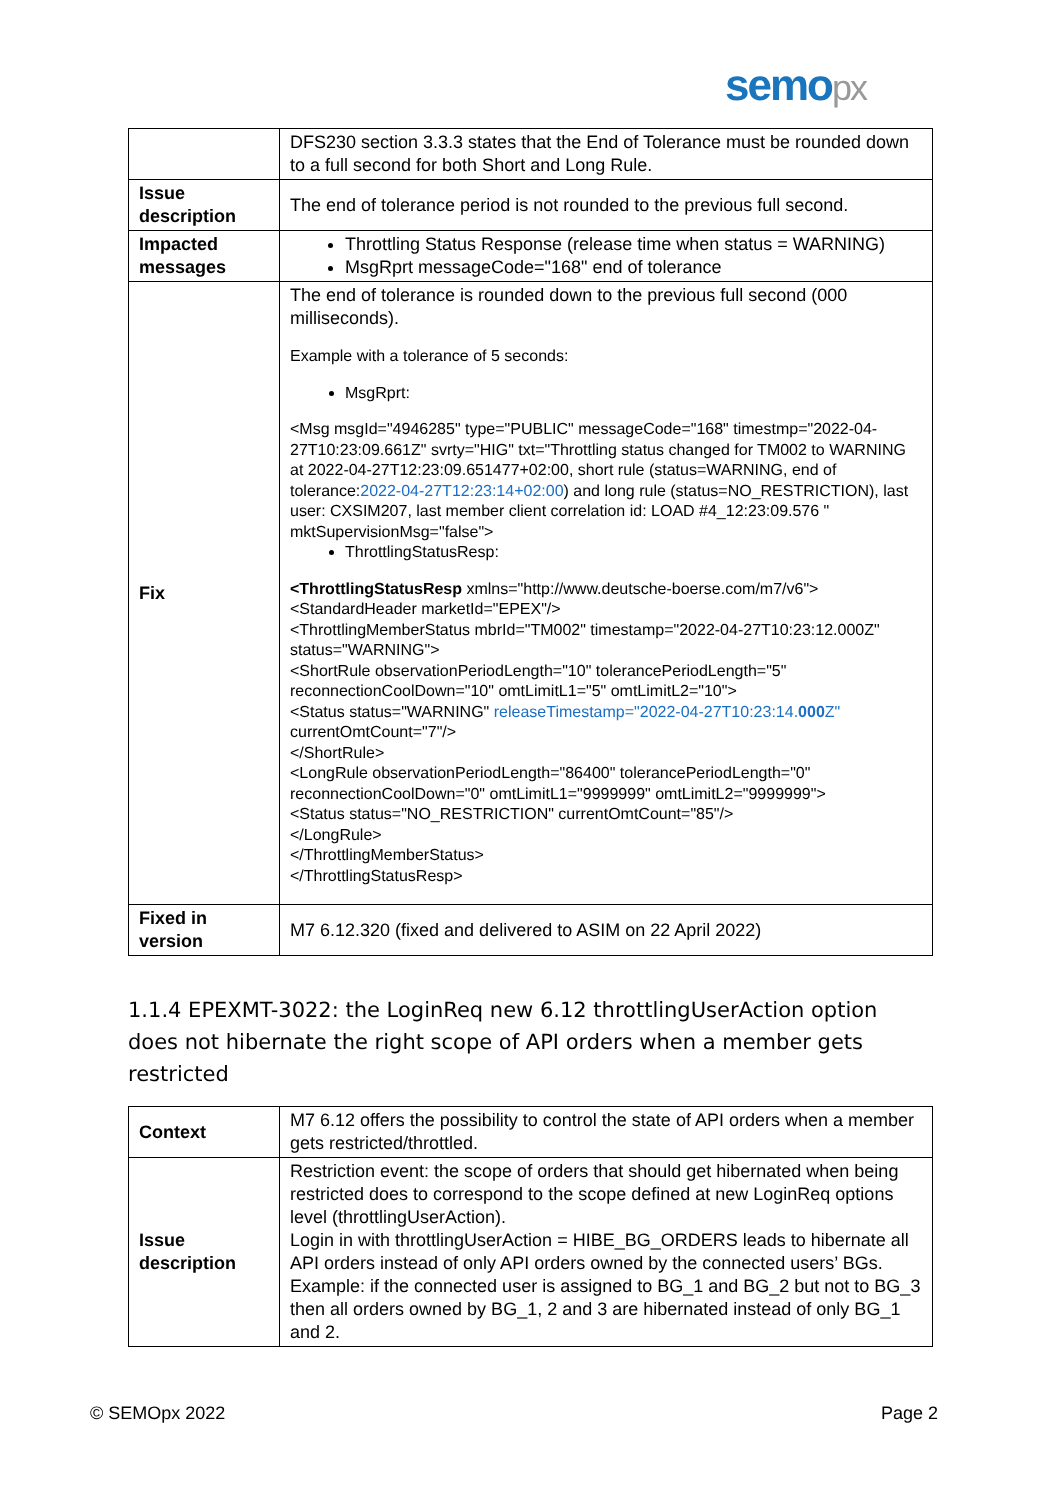semopx
| | DFS230 section 3.3.3 states that the End of Tolerance must be rounded down to a full second for both Short and Long Rule. |
| Issue description | The end of tolerance period is not rounded to the previous full second. |
| Impacted messages | Throttling Status Response (release time when status = WARNING) MsgRprt messageCode="168" end of tolerance |
| Fix | The end of tolerance is rounded down to the previous full second (000 milliseconds). Example with a tolerance of 5 seconds: MsgRprt: <Msg msgId="4946285" type="PUBLIC" messageCode="168" timestmp="2022-04- 27T10:23:09.661Z" svrty="HIG" txt="Throttling status changed for TM002 to WARNING at 2022-04-27T12:23:09.651477+02:00, short rule (status=WARNING, end of tolerance: 2022-04-27T12:23:14+02:00 ) and long rule (status=NO_RESTRICTION), last user: CXSIM207, last member client correlation id: LOAD #4_12:23:09.576 " mktSupervisionMsg="false"> ThrottlingStatusResp: <ThrottlingStatusResp xmlns="http://www.deutsche-boerse.com/m7/v6"> <StandardHeader marketId="EPEX"/> <ThrottlingMemberStatus mbrId="TM002" timestamp="2022-04-27T10:23:12.000Z" status="WARNING"> <ShortRule observationPeriodLength="10" tolerancePeriodLength="5" reconnectionCoolDown="10" omtLimitL1="5" omtLimitL2="10"> <Status status="WARNING" releaseTimestamp="2022-04-27T10:23:14. 000 Z" currentOmtCount="7"/> </ShortRule> <LongRule observationPeriodLength="86400" tolerancePeriodLength="0" reconnectionCoolDown="0" omtLimitL1="9999999" omtLimitL2="9999999"> <Status status="NO_RESTRICTION" currentOmtCount="85"/> </LongRule> </ThrottlingMemberStatus> </ThrottlingStatusResp> |
| Fixed in version | M7 6.12.320 (fixed and delivered to ASIM on 22 April 2022) |
1.1.4 EPEXMT-3022: the LoginReq new 6.12 throttlingUserAction option does not hibernate the right scope of API orders when a member gets restricted
| Context | M7 6.12 offers the possibility to control the state of API orders when a member gets restricted/throttled. |
| Issue description | Restriction event: the scope of orders that should get hibernated when being restricted does to correspond to the scope defined at new LoginReq options level (throttlingUserAction). Login in with throttlingUserAction = HIBE_BG_ORDERS leads to hibernate all API orders instead of only API orders owned by the connected users’ BGs. Example: if the connected user is assigned to BG_1 and BG_2 but not to BG_3 then all orders owned by BG_1, 2 and 3 are hibernated instead of only BG_1 and 2. |
© SEMOpx 2022 Page 2